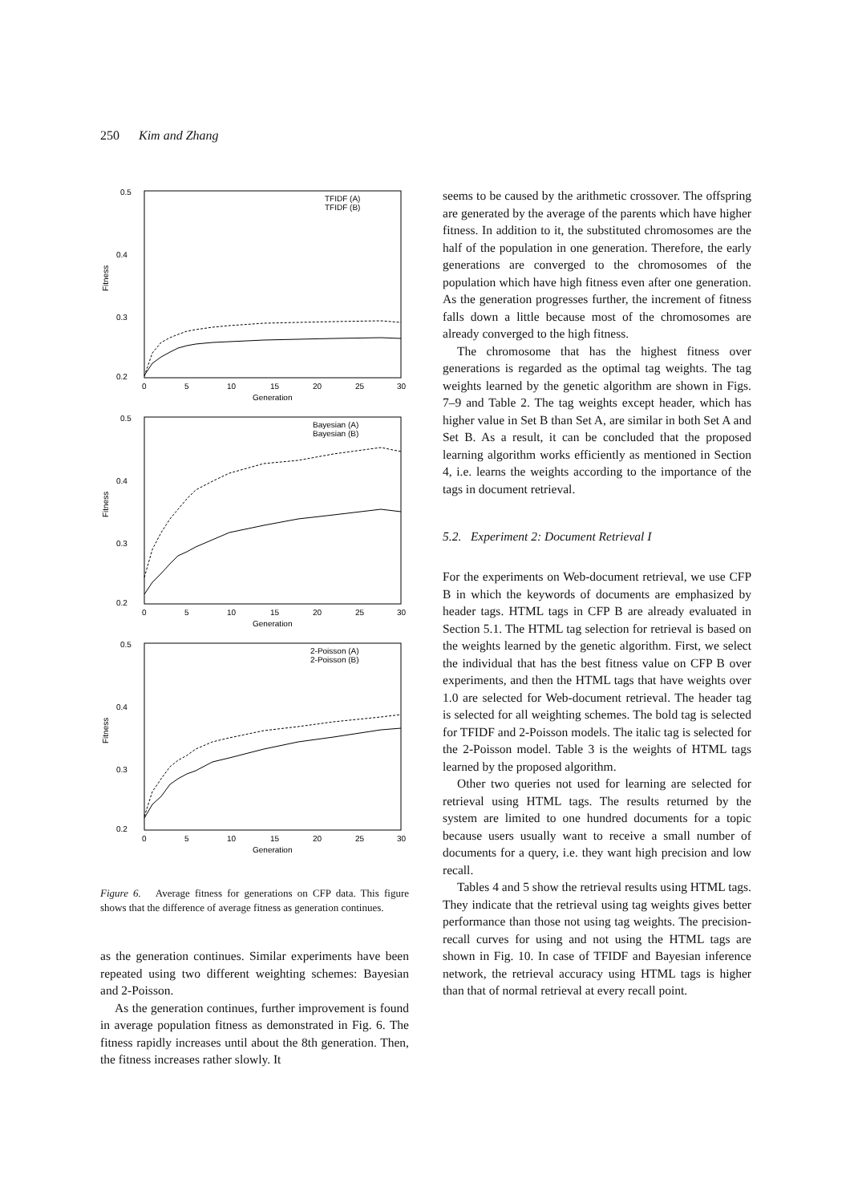250 Kim and Zhang
0.5
0.4
0.3
0.2
0
5
10
15
20
25
30
Generation
Fitness
TFIDF (A)
TFIDF (B)
0.5
0.4
0.3
0.2
0
5
10
15
20
25
30
Generation
Fitness
Bayesian (A)
Bayesian (B)
0.5
0.4
0.3
0.2
0
5
10
15
20
25
30
Generation
Fitness
2-Poisson (A)
2-Poisson (B)
Figure 6. Average fitness for generations on CFP data. This figure shows that the difference of average fitness as generation continues.
as the generation continues. Similar experiments have been repeated using two different weighting schemes: Bayesian and 2-Poisson.
As the generation continues, further improvement is found in average population fitness as demonstrated in Fig. 6. The fitness rapidly increases until about the 8th generation. Then, the fitness increases rather slowly. It
seems to be caused by the arithmetic crossover. The offspring are generated by the average of the parents which have higher fitness. In addition to it, the substituted chromosomes are the half of the population in one generation. Therefore, the early generations are converged to the chromosomes of the population which have high fitness even after one generation. As the generation progresses further, the increment of fitness falls down a little because most of the chromosomes are already converged to the high fitness.
The chromosome that has the highest fitness over generations is regarded as the optimal tag weights. The tag weights learned by the genetic algorithm are shown in Figs. 7–9 and Table 2. The tag weights except header, which has higher value in Set B than Set A, are similar in both Set A and Set B. As a result, it can be concluded that the proposed learning algorithm works efficiently as mentioned in Section 4, i.e. learns the weights according to the importance of the tags in document retrieval.
5.2. Experiment 2: Document Retrieval I
For the experiments on Web-document retrieval, we use CFP B in which the keywords of documents are emphasized by header tags. HTML tags in CFP B are already evaluated in Section 5.1. The HTML tag selection for retrieval is based on the weights learned by the genetic algorithm. First, we select the individual that has the best fitness value on CFP B over experiments, and then the HTML tags that have weights over 1.0 are selected for Web-document retrieval. The header tag is selected for all weighting schemes. The bold tag is selected for TFIDF and 2-Poisson models. The italic tag is selected for the 2-Poisson model. Table 3 is the weights of HTML tags learned by the proposed algorithm.
Other two queries not used for learning are selected for retrieval using HTML tags. The results returned by the system are limited to one hundred documents for a topic because users usually want to receive a small number of documents for a query, i.e. they want high precision and low recall.
Tables 4 and 5 show the retrieval results using HTML tags. They indicate that the retrieval using tag weights gives better performance than those not using tag weights. The precision-recall curves for using and not using the HTML tags are shown in Fig. 10. In case of TFIDF and Bayesian inference network, the retrieval accuracy using HTML tags is higher than that of normal retrieval at every recall point.